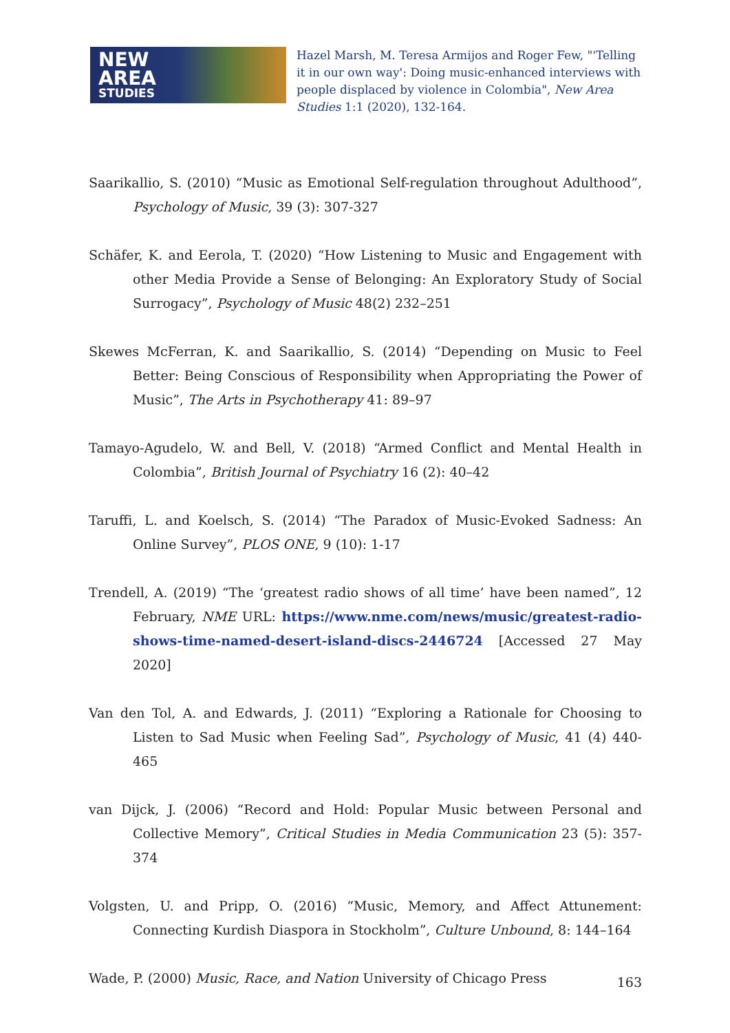NEW
AREA
STUDIES
Hazel Marsh, M. Teresa Armijos and Roger Few, "'Telling it in our own way': Doing music-enhanced interviews with people displaced by violence in Colombia", New Area Studies 1:1 (2020), 132-164.
Saarikallio, S. (2010) “Music as Emotional Self-regulation throughout Adulthood”, Psychology of Music, 39 (3): 307-327
Schäfer, K. and Eerola, T. (2020) “How Listening to Music and Engagement with other Media Provide a Sense of Belonging: An Exploratory Study of Social Surrogacy”, Psychology of Music 48(2) 232–251
Skewes McFerran, K. and Saarikallio, S. (2014) “Depending on Music to Feel Better: Being Conscious of Responsibility when Appropriating the Power of Music”, The Arts in Psychotherapy 41: 89–97
Tamayo-Agudelo, W. and Bell, V. (2018) “Armed Conflict and Mental Health in Colombia”, British Journal of Psychiatry 16 (2): 40–42
Taruffi, L. and Koelsch, S. (2014) “The Paradox of Music-Evoked Sadness: An Online Survey”, PLOS ONE, 9 (10): 1-17
Trendell, A. (2019) “The ‘greatest radio shows of all time’ have been named”, 12 February, NME URL: https://www.nme.com/news/music/greatest-radio-shows-time-named-desert-island-discs-2446724 [Accessed 27 May 2020]
Van den Tol, A. and Edwards, J. (2011) “Exploring a Rationale for Choosing to Listen to Sad Music when Feeling Sad”, Psychology of Music, 41 (4) 440-465
van Dijck, J. (2006) “Record and Hold: Popular Music between Personal and Collective Memory”, Critical Studies in Media Communication 23 (5): 357-374
Volgsten, U. and Pripp, O. (2016) “Music, Memory, and Affect Attunement: Connecting Kurdish Diaspora in Stockholm”, Culture Unbound, 8: 144–164
Wade, P. (2000) Music, Race, and Nation University of Chicago Press
163